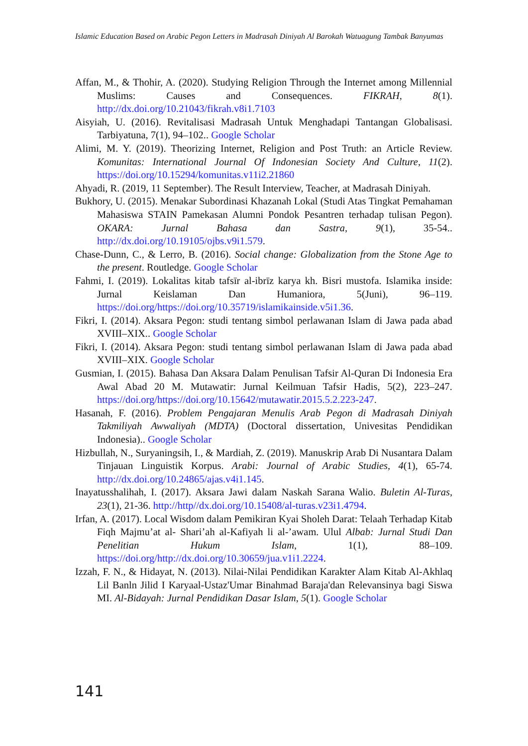Islamic Education Based on Arabic Pegon Letters in Madrasah Diniyah Al Barokah Watuagung Tambak Banyumas
Affan, M., & Thohir, A. (2020). Studying Religion Through the Internet among Millennial Muslims: Causes and Consequences. FIKRAH, 8(1). http://dx.doi.org/10.21043/fikrah.v8i1.7103
Aisyiah, U. (2016). Revitalisasi Madrasah Untuk Menghadapi Tantangan Globalisasi. Tarbiyatuna, 7(1), 94–102.. Google Scholar
Alimi, M. Y. (2019). Theorizing Internet, Religion and Post Truth: an Article Review. Komunitas: International Journal Of Indonesian Society And Culture, 11(2). https://doi.org/10.15294/komunitas.v11i2.21860
Ahyadi, R. (2019, 11 September). The Result Interview, Teacher, at Madrasah Diniyah.
Bukhory, U. (2015). Menakar Subordinasi Khazanah Lokal (Studi Atas Tingkat Pemahaman Mahasiswa STAIN Pamekasan Alumni Pondok Pesantren terhadap tulisan Pegon). OKARA: Jurnal Bahasa dan Sastra, 9(1), 35-54.. http://dx.doi.org/10.19105/ojbs.v9i1.579.
Chase-Dunn, C., & Lerro, B. (2016). Social change: Globalization from the Stone Age to the present. Routledge. Google Scholar
Fahmi, I. (2019). Lokalitas kitab tafsīr al-ibrīz karya kh. Bisri mustofa. Islamika inside: Jurnal Keislaman Dan Humaniora, 5(Juni), 96–119. https://doi.org/https://doi.org/10.35719/islamikainside.v5i1.36.
Fikri, I. (2014). Aksara Pegon: studi tentang simbol perlawanan Islam di Jawa pada abad XVIII–XIX.. Google Scholar
Fikri, I. (2014). Aksara Pegon: studi tentang simbol perlawanan Islam di Jawa pada abad XVIII–XIX. Google Scholar
Gusmian, I. (2015). Bahasa Dan Aksara Dalam Penulisan Tafsir Al-Quran Di Indonesia Era Awal Abad 20 M. Mutawatir: Jurnal Keilmuan Tafsir Hadis, 5(2), 223–247. https://doi.org/https://doi.org/10.15642/mutawatir.2015.5.2.223-247.
Hasanah, F. (2016). Problem Pengajaran Menulis Arab Pegon di Madrasah Diniyah Takmiliyah Awwaliyah (MDTA) (Doctoral dissertation, Univesitas Pendidikan Indonesia).. Google Scholar
Hizbullah, N., Suryaningsih, I., & Mardiah, Z. (2019). Manuskrip Arab Di Nusantara Dalam Tinjauan Linguistik Korpus. Arabi: Journal of Arabic Studies, 4(1), 65-74. http://dx.doi.org/10.24865/ajas.v4i1.145.
Inayatusshalihah, I. (2017). Aksara Jawi dalam Naskah Sarana Walio. Buletin Al-Turas, 23(1), 21-36. http://http//dx.doi.org/10.15408/al-turas.v23i1.4794.
Irfan, A. (2017). Local Wisdom dalam Pemikiran Kyai Sholeh Darat: Telaah Terhadap Kitab Fiqh Majmu’at al- Shari’ah al-Kafiyah li al-’awam. Ulul Albab: Jurnal Studi Dan Penelitian Hukum Islam, 1(1), 88–109. https://doi.org/http://dx.doi.org/10.30659/jua.v1i1.2224.
Izzah, F. N., & Hidayat, N. (2013). Nilai-Nilai Pendidikan Karakter Alam Kitab Al-Akhlaq Lil Banln Jilid I Karyaal-Ustaz'Umar Binahmad Baraja'dan Relevansinya bagi Siswa MI. Al-Bidayah: Jurnal Pendidikan Dasar Islam, 5(1). Google Scholar
141